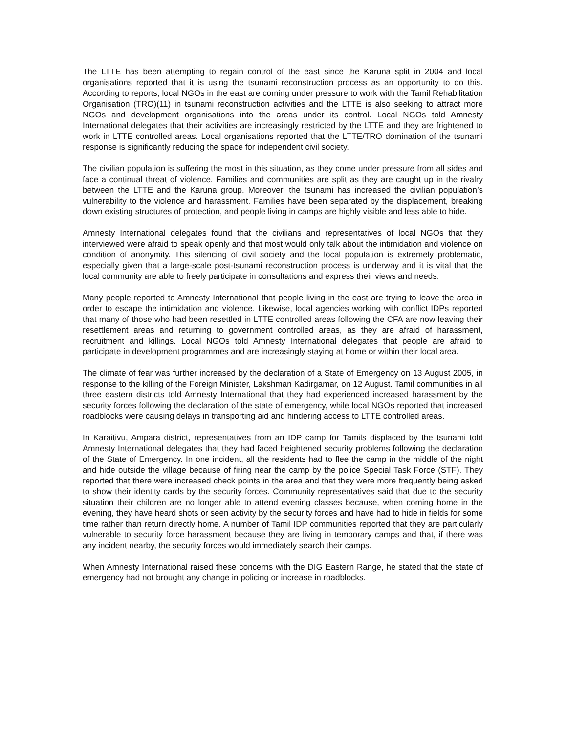The LTTE has been attempting to regain control of the east since the Karuna split in 2004 and local organisations reported that it is using the tsunami reconstruction process as an opportunity to do this. According to reports, local NGOs in the east are coming under pressure to work with the Tamil Rehabilitation Organisation (TRO)(11) in tsunami reconstruction activities and the LTTE is also seeking to attract more NGOs and development organisations into the areas under its control. Local NGOs told Amnesty International delegates that their activities are increasingly restricted by the LTTE and they are frightened to work in LTTE controlled areas. Local organisations reported that the LTTE/TRO domination of the tsunami response is significantly reducing the space for independent civil society.
The civilian population is suffering the most in this situation, as they come under pressure from all sides and face a continual threat of violence. Families and communities are split as they are caught up in the rivalry between the LTTE and the Karuna group. Moreover, the tsunami has increased the civilian population’s vulnerability to the violence and harassment. Families have been separated by the displacement, breaking down existing structures of protection, and people living in camps are highly visible and less able to hide.
Amnesty International delegates found that the civilians and representatives of local NGOs that they interviewed were afraid to speak openly and that most would only talk about the intimidation and violence on condition of anonymity. This silencing of civil society and the local population is extremely problematic, especially given that a large-scale post-tsunami reconstruction process is underway and it is vital that the local community are able to freely participate in consultations and express their views and needs.
Many people reported to Amnesty International that people living in the east are trying to leave the area in order to escape the intimidation and violence. Likewise, local agencies working with conflict IDPs reported that many of those who had been resettled in LTTE controlled areas following the CFA are now leaving their resettlement areas and returning to government controlled areas, as they are afraid of harassment, recruitment and killings. Local NGOs told Amnesty International delegates that people are afraid to participate in development programmes and are increasingly staying at home or within their local area.
The climate of fear was further increased by the declaration of a State of Emergency on 13 August 2005, in response to the killing of the Foreign Minister, Lakshman Kadirgamar, on 12 August. Tamil communities in all three eastern districts told Amnesty International that they had experienced increased harassment by the security forces following the declaration of the state of emergency, while local NGOs reported that increased roadblocks were causing delays in transporting aid and hindering access to LTTE controlled areas.
In Karaitivu, Ampara district, representatives from an IDP camp for Tamils displaced by the tsunami told Amnesty International delegates that they had faced heightened security problems following the declaration of the State of Emergency. In one incident, all the residents had to flee the camp in the middle of the night and hide outside the village because of firing near the camp by the police Special Task Force (STF). They reported that there were increased check points in the area and that they were more frequently being asked to show their identity cards by the security forces. Community representatives said that due to the security situation their children are no longer able to attend evening classes because, when coming home in the evening, they have heard shots or seen activity by the security forces and have had to hide in fields for some time rather than return directly home. A number of Tamil IDP communities reported that they are particularly vulnerable to security force harassment because they are living in temporary camps and that, if there was any incident nearby, the security forces would immediately search their camps.
When Amnesty International raised these concerns with the DIG Eastern Range, he stated that the state of emergency had not brought any change in policing or increase in roadblocks.